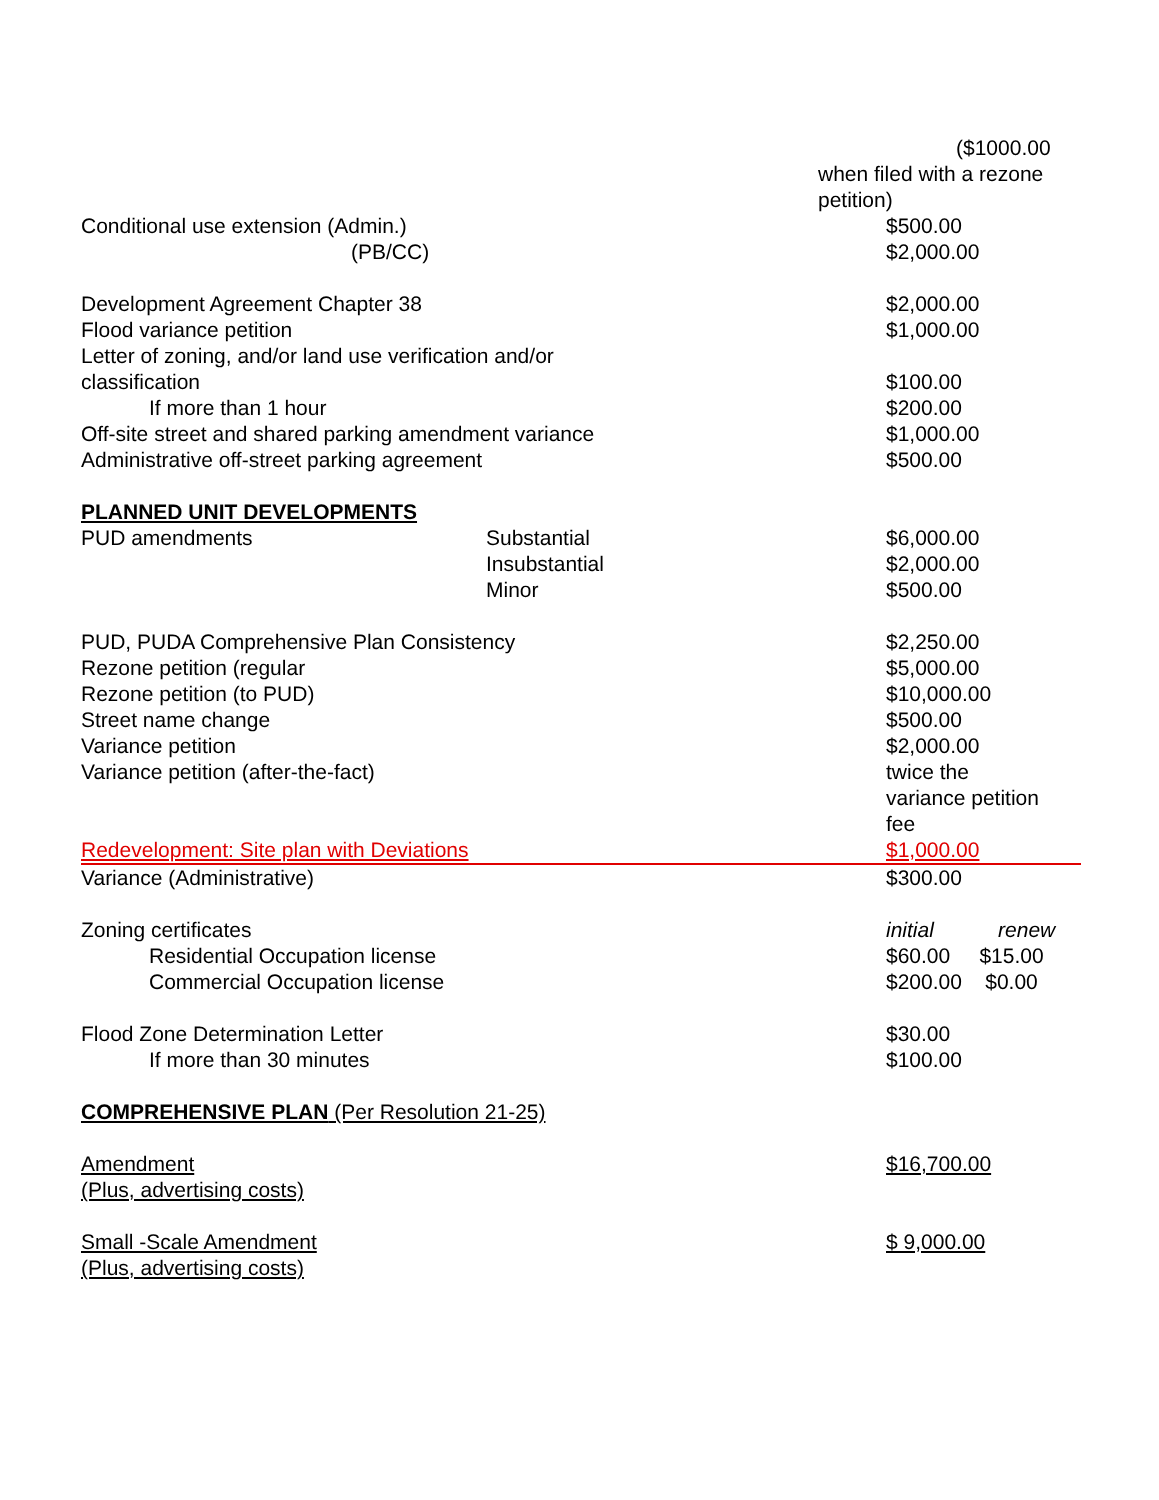| | | ($1000.00 when filed with a rezone petition) |
| Conditional use extension (Admin.) | | $500.00 |
| (PB/CC) | | $2,000.00 |
| Development Agreement Chapter 38 | | $2,000.00 |
| Flood variance petition | | $1,000.00 |
| Letter of zoning, and/or land use verification and/or classification | | $100.00 |
| If more than 1 hour | | $200.00 |
| Off-site street and shared parking amendment variance | | $1,000.00 |
| Administrative off-street parking agreement | | $500.00 |
| PLANNED UNIT DEVELOPMENTS | | |
| PUD amendments | Substantial | $6,000.00 |
| | Insubstantial | $2,000.00 |
| | Minor | $500.00 |
| PUD, PUDA Comprehensive Plan Consistency | | $2,250.00 |
| Rezone petition (regular | | $5,000.00 |
| Rezone petition (to PUD) | | $10,000.00 |
| Street name change | | $500.00 |
| Variance petition | | $2,000.00 |
| Variance petition (after-the-fact) | | twice the variance petition fee |
| Redevelopment: Site plan with Deviations | | $1,000.00 |
| Variance (Administrative) | | $300.00 |
| Zoning certificates | | initial renew |
| Residential Occupation license | | $60.00 $15.00 |
| Commercial Occupation license | | $200.00 $0.00 |
| Flood Zone Determination Letter | | $30.00 |
| If more than 30 minutes | | $100.00 |
| COMPREHENSIVE PLAN (Per Resolution 21-25) | | |
| Amendment (Plus, advertising costs) | | $16,700.00 |
| Small -Scale Amendment (Plus, advertising costs) | | $ 9,000.00 |